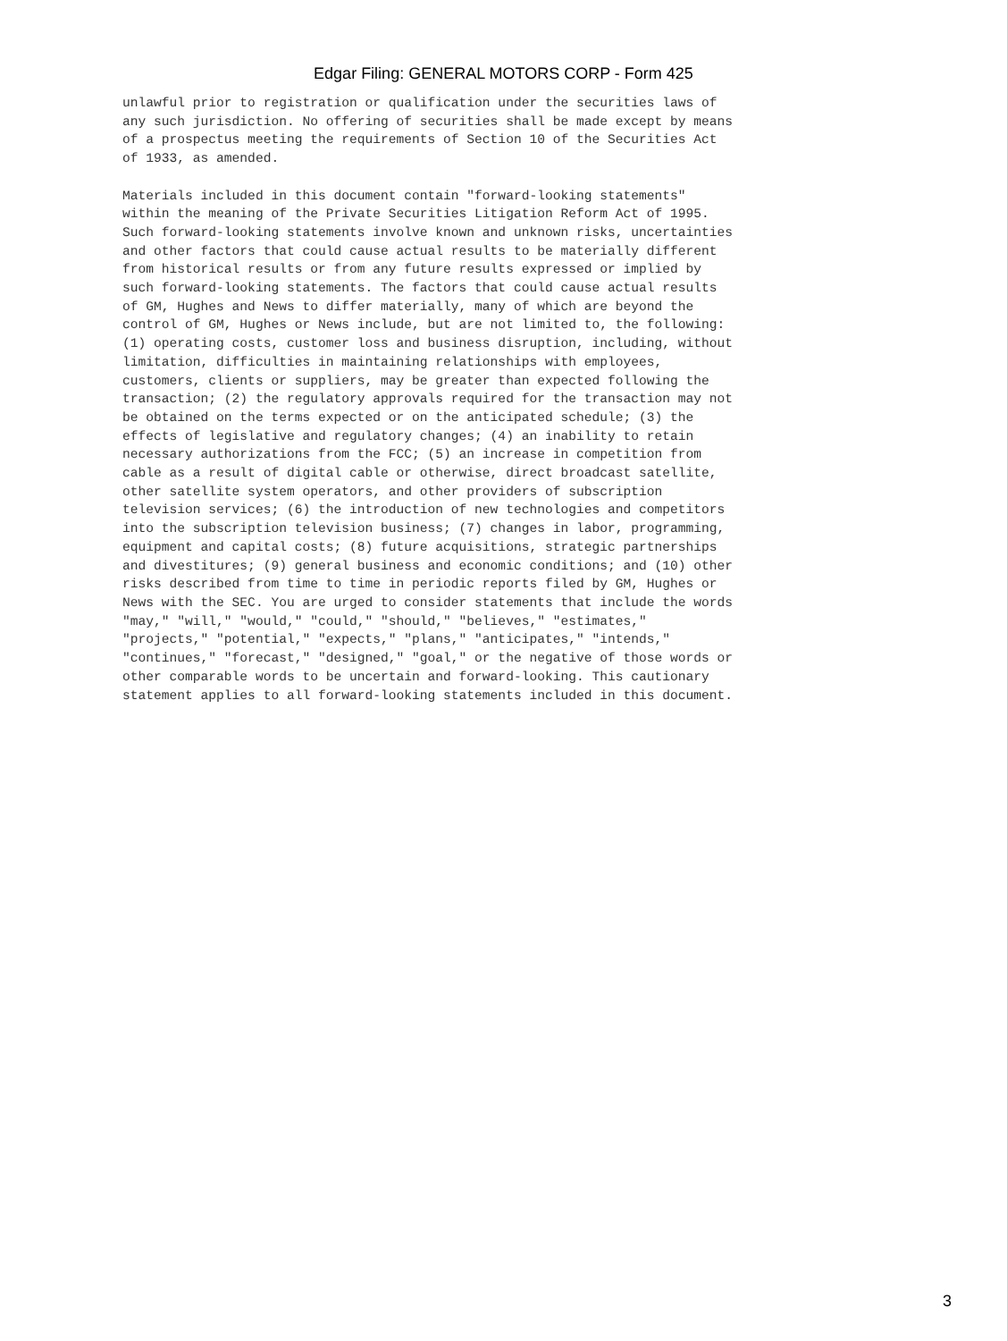Edgar Filing: GENERAL MOTORS CORP - Form 425
unlawful prior to registration or qualification under the securities laws of
any such jurisdiction. No offering of securities shall be made except by means
of a prospectus meeting the requirements of Section 10 of the Securities Act
of 1933, as amended.

Materials included in this document contain "forward-looking statements"
within the meaning of the Private Securities Litigation Reform Act of 1995.
Such forward-looking statements involve known and unknown risks, uncertainties
and other factors that could cause actual results to be materially different
from historical results or from any future results expressed or implied by
such forward-looking statements. The factors that could cause actual results
of GM, Hughes and News to differ materially, many of which are beyond the
control of GM, Hughes or News include, but are not limited to, the following:
(1) operating costs, customer loss and business disruption, including, without
limitation, difficulties in maintaining relationships with employees,
customers, clients or suppliers, may be greater than expected following the
transaction; (2) the regulatory approvals required for the transaction may not
be obtained on the terms expected or on the anticipated schedule; (3) the
effects of legislative and regulatory changes; (4) an inability to retain
necessary authorizations from the FCC; (5) an increase in competition from
cable as a result of digital cable or otherwise, direct broadcast satellite,
other satellite system operators, and other providers of subscription
television services; (6) the introduction of new technologies and competitors
into the subscription television business; (7) changes in labor, programming,
equipment and capital costs; (8) future acquisitions, strategic partnerships
and divestitures; (9) general business and economic conditions; and (10) other
risks described from time to time in periodic reports filed by GM, Hughes or
News with the SEC. You are urged to consider statements that include the words
"may," "will," "would," "could," "should," "believes," "estimates,"
"projects," "potential," "expects," "plans," "anticipates," "intends,"
"continues," "forecast," "designed," "goal," or the negative of those words or
other comparable words to be uncertain and forward-looking. This cautionary
statement applies to all forward-looking statements included in this document.
3